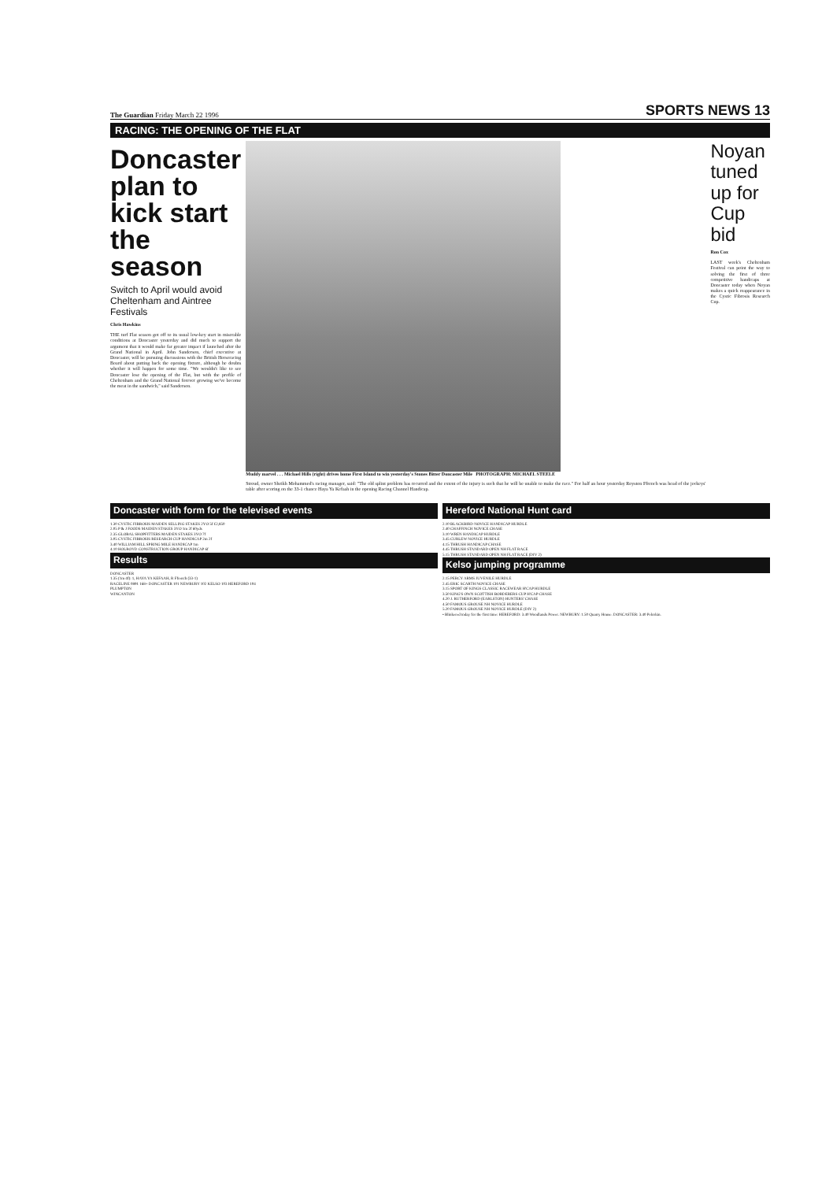The Guardian Friday March 22 1996 SPORTS NEWS 13
RACING: THE OPENING OF THE FLAT
Doncaster plan to kick start the season
Switch to April would avoid Cheltenham and Aintree Festivals
Chris Hawkins
THE turf Flat season got off to its usual low-key start in miserable conditions at Doncaster yesterday and did much to support the argument that it would make far greater impact if launched after the Grand National in April. John Sanderson, chief executive at Doncaster, will be pursuing discussions with the British Horseracing Board about putting back the opening fixture, although he doubts whether it will happen for some time. "We wouldn't like to see Doncaster lose the opening of the Flat, but with the profile of Cheltenham and the Grand National forever growing we've become the meat in the sandwich," said Sanderson.
Muddy marvel . . . Michael Hills (right) drives home First Island to win yesterday's Stones Bitter Doncaster Mile PHOTOGRAPH: MICHAEL STEELE
Stroud, owner Sheikh Mohammed's racing manager, said: "The old splint problem has recurred and the extent of the injury is such that he will be unable to make the race." For half an hour yesterday Royston Ffrench was head of the jockeys' table after scoring on the 33-1 chance Haya Ya Kefaah in the opening Racing Channel Handicap.
Noyan tuned up for Cup bid
Ron Cox
LAST week's Cheltenham Festival can point the way to solving the first of three competitive handicaps at Doncaster today when Noyan makes a quick reappearance in the Cystic Fibrosis Research Cup.
Doncaster with form for the televised events
1.30 CYSTIC FIBROSIS MAIDEN SELLING STAKES 2YO 5f £2,850
2.05 P & J FOODS MAIDEN STAKES 3YO 1m 2f 60yds
2.35 GLOBAL SHOPFITTERS MAIDEN STAKES 3YO 7f
3.05 CYSTIC FIBROSIS RESEARCH CUP HANDICAP 2m 2f
3.40 WILLIAM HILL SPRING MILE HANDICAP 1m
4.10 HOLROYD CONSTRUCTION GROUP HANDICAP 6f
Results
DONCASTER
1.35 (1m 4f): 1, HAYA YA KEFAAH, R Ffrench (33-1)
RACELINE 0891 168+ DONCASTER 101 NEWBURY 102 KELSO 103 HEREFORD 104
PLUMPTON
WINCANTON
Hereford National Hunt card
2.10 BLACKBIRD NOVICE HANDICAP HURDLE
2.40 CHAFFINCH NOVICE CHASE
3.10 WREN HANDICAP HURDLE
3.45 CURLEW NOVICE HURDLE
4.15 THRUSH HANDICAP CHASE
4.45 THRUSH STANDARD OPEN NH FLAT RACE
5.15 THRUSH STANDARD OPEN NH FLAT RACE (DIV 2)
Kelso jumping programme
2.15 PERCY ARMS JUVENILE HURDLE
2.45 ERIC SCARTH NOVICE CHASE
3.15 SPORT OF KINGS CLASSIC RACEWEAR H'CAP HURDLE
3.50 KING'S OWN SCOTTISH BORDERERS CUP H'CAP CHASE
4.20 J. RUTHERFORD (EARLSTON) HUNTERS' CHASE
4.50 FAMOUS GROUSE NH NOVICE HURDLE
5.20 FAMOUS GROUSE NH NOVICE HURDLE (DIV 2)
• Blinkered today for the first time: HEREFORD: 3.40 Woodlands Power. NEWBURY: 1.50 Quarry House. DONCASTER: 3.40 Pelorkin.